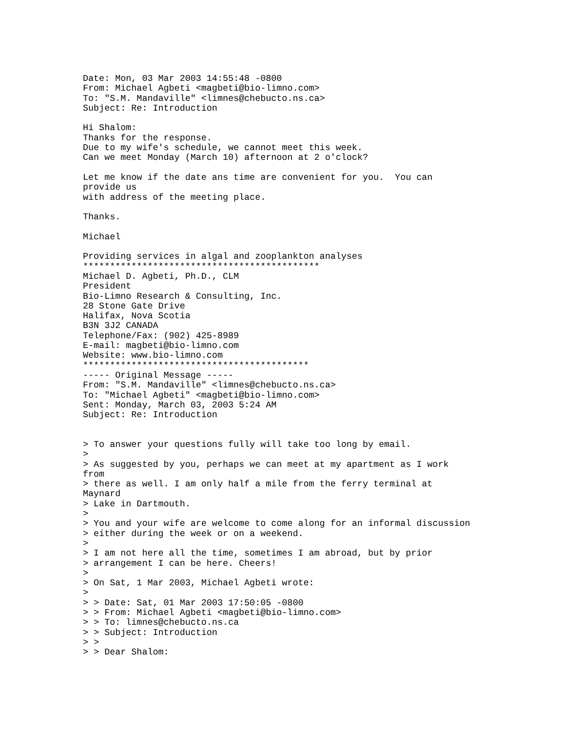Date: Mon, 03 Mar 2003 14:55:48 -0800
From: Michael Agbeti <magbeti@bio-limno.com>
To: "S.M. Mandaville" <limnes@chebucto.ns.ca>
Subject: Re: Introduction

Hi Shalom:
Thanks for the response.
Due to my wife's schedule, we cannot meet this week.
Can we meet Monday (March 10) afternoon at 2 o'clock?

Let me know if the date ans time are convenient for you.  You can
provide us
with address of the meeting place.

Thanks.

Michael

Providing services in algal and zooplankton analyses
********************************************
Michael D. Agbeti, Ph.D., CLM
President
Bio-Limno Research & Consulting, Inc.
28 Stone Gate Drive
Halifax, Nova Scotia
B3N 3J2 CANADA
Telephone/Fax: (902) 425-8989
E-mail: magbeti@bio-limno.com
Website: www.bio-limno.com
******************************************
----- Original Message -----
From: "S.M. Mandaville" <limnes@chebucto.ns.ca>
To: "Michael Agbeti" <magbeti@bio-limno.com>
Sent: Monday, March 03, 2003 5:24 AM
Subject: Re: Introduction


> To answer your questions fully will take too long by email.
>
> As suggested by you, perhaps we can meet at my apartment as I work
from
> there as well. I am only half a mile from the ferry terminal at
Maynard
> Lake in Dartmouth.
>
> You and your wife are welcome to come along for an informal discussion
> either during the week or on a weekend.
>
> I am not here all the time, sometimes I am abroad, but by prior
> arrangement I can be here. Cheers!
>
> On Sat, 1 Mar 2003, Michael Agbeti wrote:
>
> > Date: Sat, 01 Mar 2003 17:50:05 -0800
> > From: Michael Agbeti <magbeti@bio-limno.com>
> > To: limnes@chebucto.ns.ca
> > Subject: Introduction
> >
> > Dear Shalom: